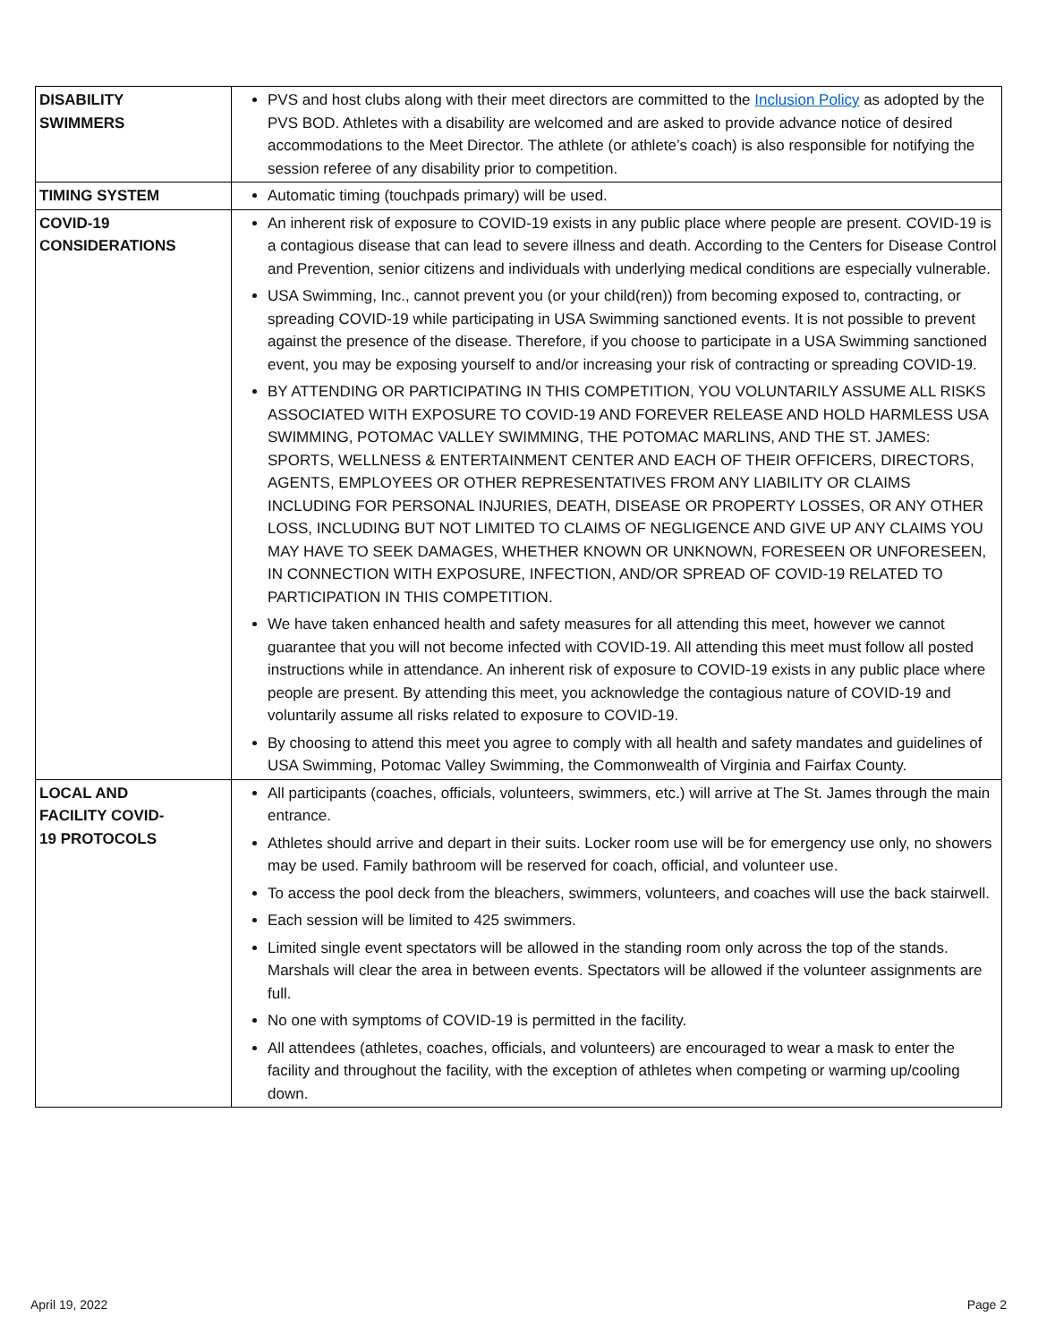| DISABILITY SWIMMERS | PVS and host clubs along with their meet directors are committed to the Inclusion Policy as adopted by the PVS BOD. Athletes with a disability are welcomed and are asked to provide advance notice of desired accommodations to the Meet Director. The athlete (or athlete’s coach) is also responsible for notifying the session referee of any disability prior to competition. |
| TIMING SYSTEM | Automatic timing (touchpads primary) will be used. |
| COVID-19 CONSIDERATIONS | An inherent risk of exposure to COVID-19 exists in any public place where people are present. COVID-19 is a contagious disease that can lead to severe illness and death. According to the Centers for Disease Control and Prevention, senior citizens and individuals with underlying medical conditions are especially vulnerable. USA Swimming, Inc., cannot prevent you (or your child(ren)) from becoming exposed to, contracting, or spreading COVID-19 while participating in USA Swimming sanctioned events. It is not possible to prevent against the presence of the disease. Therefore, if you choose to participate in a USA Swimming sanctioned event, you may be exposing yourself to and/or increasing your risk of contracting or spreading COVID-19. BY ATTENDING OR PARTICIPATING IN THIS COMPETITION, YOU VOLUNTARILY ASSUME ALL RISKS ASSOCIATED WITH EXPOSURE TO COVID-19 AND FOREVER RELEASE AND HOLD HARMLESS USA SWIMMING, POTOMAC VALLEY SWIMMING, THE POTOMAC MARLINS, AND THE ST. JAMES: SPORTS, WELLNESS & ENTERTAINMENT CENTER AND EACH OF THEIR OFFICERS, DIRECTORS, AGENTS, EMPLOYEES OR OTHER REPRESENTATIVES FROM ANY LIABILITY OR CLAIMS INCLUDING FOR PERSONAL INJURIES, DEATH, DISEASE OR PROPERTY LOSSES, OR ANY OTHER LOSS, INCLUDING BUT NOT LIMITED TO CLAIMS OF NEGLIGENCE AND GIVE UP ANY CLAIMS YOU MAY HAVE TO SEEK DAMAGES, WHETHER KNOWN OR UNKNOWN, FORESEEN OR UNFORESEEN, IN CONNECTION WITH EXPOSURE, INFECTION, AND/OR SPREAD OF COVID-19 RELATED TO PARTICIPATION IN THIS COMPETITION. We have taken enhanced health and safety measures for all attending this meet, however we cannot guarantee that you will not become infected with COVID-19. All attending this meet must follow all posted instructions while in attendance. An inherent risk of exposure to COVID-19 exists in any public place where people are present. By attending this meet, you acknowledge the contagious nature of COVID-19 and voluntarily assume all risks related to exposure to COVID-19. By choosing to attend this meet you agree to comply with all health and safety mandates and guidelines of USA Swimming, Potomac Valley Swimming, the Commonwealth of Virginia and Fairfax County. |
| LOCAL AND FACILITY COVID- 19 PROTOCOLS | All participants (coaches, officials, volunteers, swimmers, etc.) will arrive at The St. James through the main entrance. Athletes should arrive and depart in their suits. Locker room use will be for emergency use only, no showers may be used. Family bathroom will be reserved for coach, official, and volunteer use. To access the pool deck from the bleachers, swimmers, volunteers, and coaches will use the back stairwell. Each session will be limited to 425 swimmers. Limited single event spectators will be allowed in the standing room only across the top of the stands. Marshals will clear the area in between events. Spectators will be allowed if the volunteer assignments are full. No one with symptoms of COVID-19 is permitted in the facility. All attendees (athletes, coaches, officials, and volunteers) are encouraged to wear a mask to enter the facility and throughout the facility, with the exception of athletes when competing or warming up/cooling down. |
April 19, 2022 Page 2